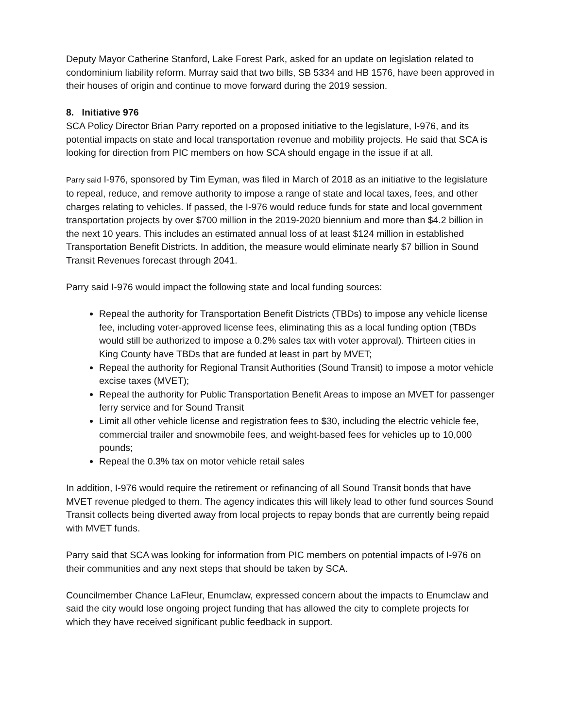Deputy Mayor Catherine Stanford, Lake Forest Park, asked for an update on legislation related to condominium liability reform. Murray said that two bills, SB 5334 and HB 1576, have been approved in their houses of origin and continue to move forward during the 2019 session.
8. Initiative 976
SCA Policy Director Brian Parry reported on a proposed initiative to the legislature, I-976, and its potential impacts on state and local transportation revenue and mobility projects. He said that SCA is looking for direction from PIC members on how SCA should engage in the issue if at all.
Parry said I-976, sponsored by Tim Eyman, was filed in March of 2018 as an initiative to the legislature to repeal, reduce, and remove authority to impose a range of state and local taxes, fees, and other charges relating to vehicles. If passed, the I-976 would reduce funds for state and local government transportation projects by over $700 million in the 2019-2020 biennium and more than $4.2 billion in the next 10 years. This includes an estimated annual loss of at least $124 million in established Transportation Benefit Districts. In addition, the measure would eliminate nearly $7 billion in Sound Transit Revenues forecast through 2041.
Parry said I-976 would impact the following state and local funding sources:
Repeal the authority for Transportation Benefit Districts (TBDs) to impose any vehicle license fee, including voter-approved license fees, eliminating this as a local funding option (TBDs would still be authorized to impose a 0.2% sales tax with voter approval). Thirteen cities in King County have TBDs that are funded at least in part by MVET;
Repeal the authority for Regional Transit Authorities (Sound Transit) to impose a motor vehicle excise taxes (MVET);
Repeal the authority for Public Transportation Benefit Areas to impose an MVET for passenger ferry service and for Sound Transit
Limit all other vehicle license and registration fees to $30, including the electric vehicle fee, commercial trailer and snowmobile fees, and weight-based fees for vehicles up to 10,000 pounds;
Repeal the 0.3% tax on motor vehicle retail sales
In addition, I-976 would require the retirement or refinancing of all Sound Transit bonds that have MVET revenue pledged to them. The agency indicates this will likely lead to other fund sources Sound Transit collects being diverted away from local projects to repay bonds that are currently being repaid with MVET funds.
Parry said that SCA was looking for information from PIC members on potential impacts of I-976 on their communities and any next steps that should be taken by SCA.
Councilmember Chance LaFleur, Enumclaw, expressed concern about the impacts to Enumclaw and said the city would lose ongoing project funding that has allowed the city to complete projects for which they have received significant public feedback in support.